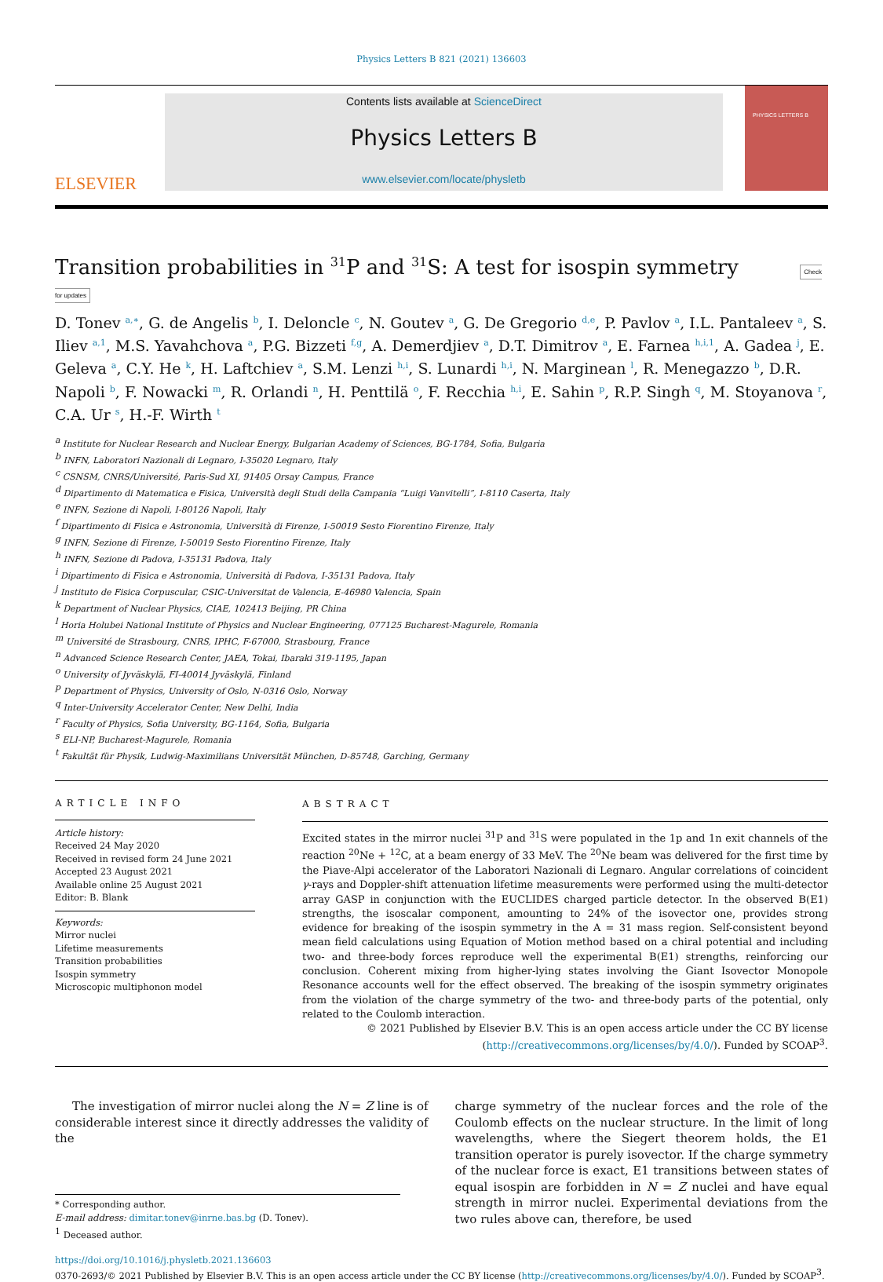Physics Letters B 821 (2021) 136603
ELSEVIER
Contents lists available at ScienceDirect
Physics Letters B
www.elsevier.com/locate/physletb
PHYSICS LETTERS B
Transition probabilities in <sup>31</sup>P and <sup>31</sup>S: A test for isospin symmetry Check for updates
D. Tonev <sup>a,∗</sup>, G. de Angelis <sup>b</sup>, I. Deloncle <sup>c</sup>, N. Goutev <sup>a</sup>, G. De Gregorio <sup>d,e</sup>, P. Pavlov <sup>a</sup>, I.L. Pantaleev <sup>a</sup>, S. Iliev <sup>a,1</sup>, M.S. Yavahchova <sup>a</sup>, P.G. Bizzeti <sup>f,g</sup>, A. Demerdjiev <sup>a</sup>, D.T. Dimitrov <sup>a</sup>, E. Farnea <sup>h,i,1</sup>, A. Gadea <sup>j</sup>, E. Geleva <sup>a</sup>, C.Y. He <sup>k</sup>, H. Laftchiev <sup>a</sup>, S.M. Lenzi <sup>h,i</sup>, S. Lunardi <sup>h,i</sup>, N. Marginean <sup>l</sup>, R. Menegazzo <sup>b</sup>, D.R. Napoli <sup>b</sup>, F. Nowacki <sup>m</sup>, R. Orlandi <sup>n</sup>, H. Penttilä <sup>o</sup>, F. Recchia <sup>h,i</sup>, E. Sahin <sup>p</sup>, R.P. Singh <sup>q</sup>, M. Stoyanova <sup>r</sup>, C.A. Ur <sup>s</sup>, H.-F. Wirth <sup>t</sup>
<sup>a</sup> Institute for Nuclear Research and Nuclear Energy, Bulgarian Academy of Sciences, BG-1784, Sofia, Bulgaria
<sup>b</sup> INFN, Laboratori Nazionali di Legnaro, I-35020 Legnaro, Italy
<sup>c</sup> CSNSM, CNRS/Université, Paris-Sud XI, 91405 Orsay Campus, France
<sup>d</sup> Dipartimento di Matematica e Fisica, Università degli Studi della Campania “Luigi Vanvitelli”, I-8110 Caserta, Italy
<sup>e</sup> INFN, Sezione di Napoli, I-80126 Napoli, Italy
<sup>f</sup> Dipartimento di Fisica e Astronomia, Università di Firenze, I-50019 Sesto Fiorentino Firenze, Italy
<sup>g</sup> INFN, Sezione di Firenze, I-50019 Sesto Fiorentino Firenze, Italy
<sup>h</sup> INFN, Sezione di Padova, I-35131 Padova, Italy
<sup>i</sup> Dipartimento di Fisica e Astronomia, Università di Padova, I-35131 Padova, Italy
<sup>j</sup> Instituto de Fisica Corpuscular, CSIC-Universitat de Valencia, E-46980 Valencia, Spain
<sup>k</sup> Department of Nuclear Physics, CIAE, 102413 Beijing, PR China
<sup>l</sup> Horia Holubei National Institute of Physics and Nuclear Engineering, 077125 Bucharest-Magurele, Romania
<sup>m</sup> Université de Strasbourg, CNRS, IPHC, F-67000, Strasbourg, France
<sup>n</sup> Advanced Science Research Center, JAEA, Tokai, Ibaraki 319-1195, Japan
<sup>o</sup> University of Jyväskylä, FI-40014 Jyväskylä, Finland
<sup>p</sup> Department of Physics, University of Oslo, N-0316 Oslo, Norway
<sup>q</sup> Inter-University Accelerator Center, New Delhi, India
<sup>r</sup> Faculty of Physics, Sofia University, BG-1164, Sofia, Bulgaria
<sup>s</sup> ELI-NP, Bucharest-Magurele, Romania
<sup>t</sup> Fakultät für Physik, Ludwig-Maximilians Universität München, D-85748, Garching, Germany
ARTICLE INFO
Article history:
Received 24 May 2020
Received in revised form 24 June 2021
Accepted 23 August 2021
Available online 25 August 2021
Editor: B. Blank
Keywords:
Mirror nuclei
Lifetime measurements
Transition probabilities
Isospin symmetry
Microscopic multiphonon model
ABSTRACT
Excited states in the mirror nuclei <sup>31</sup>P and <sup>31</sup>S were populated in the 1p and 1n exit channels of the reaction <sup>20</sup>Ne + <sup>12</sup>C, at a beam energy of 33 MeV. The <sup>20</sup>Ne beam was delivered for the first time by the Piave-Alpi accelerator of the Laboratori Nazionali di Legnaro. Angular correlations of coincident γ-rays and Doppler-shift attenuation lifetime measurements were performed using the multi-detector array GASP in conjunction with the EUCLIDES charged particle detector. In the observed B(E1) strengths, the isoscalar component, amounting to 24% of the isovector one, provides strong evidence for breaking of the isospin symmetry in the A = 31 mass region. Self-consistent beyond mean field calculations using Equation of Motion method based on a chiral potential and including two- and three-body forces reproduce well the experimental B(E1) strengths, reinforcing our conclusion. Coherent mixing from higher-lying states involving the Giant Isovector Monopole Resonance accounts well for the effect observed. The breaking of the isospin symmetry originates from the violation of the charge symmetry of the two- and three-body parts of the potential, only related to the Coulomb interaction.
© 2021 Published by Elsevier B.V. This is an open access article under the CC BY license (http://creativecommons.org/licenses/by/4.0/). Funded by SCOAP<sup>3</sup>.
The investigation of mirror nuclei along the N = Z line is of considerable interest since it directly addresses the validity of the
* Corresponding author.
E-mail address: dimitar.tonev@inrne.bas.bg (D. Tonev).
<sup>1</sup> Deceased author.
charge symmetry of the nuclear forces and the role of the Coulomb effects on the nuclear structure. In the limit of long wavelengths, where the Siegert theorem holds, the E1 transition operator is purely isovector. If the charge symmetry of the nuclear force is exact, E1 transitions between states of equal isospin are forbidden in N = Z nuclei and have equal strength in mirror nuclei. Experimental deviations from the two rules above can, therefore, be used
https://doi.org/10.1016/j.physletb.2021.136603
0370-2693/© 2021 Published by Elsevier B.V. This is an open access article under the CC BY license (http://creativecommons.org/licenses/by/4.0/). Funded by SCOAP<sup>3</sup>.